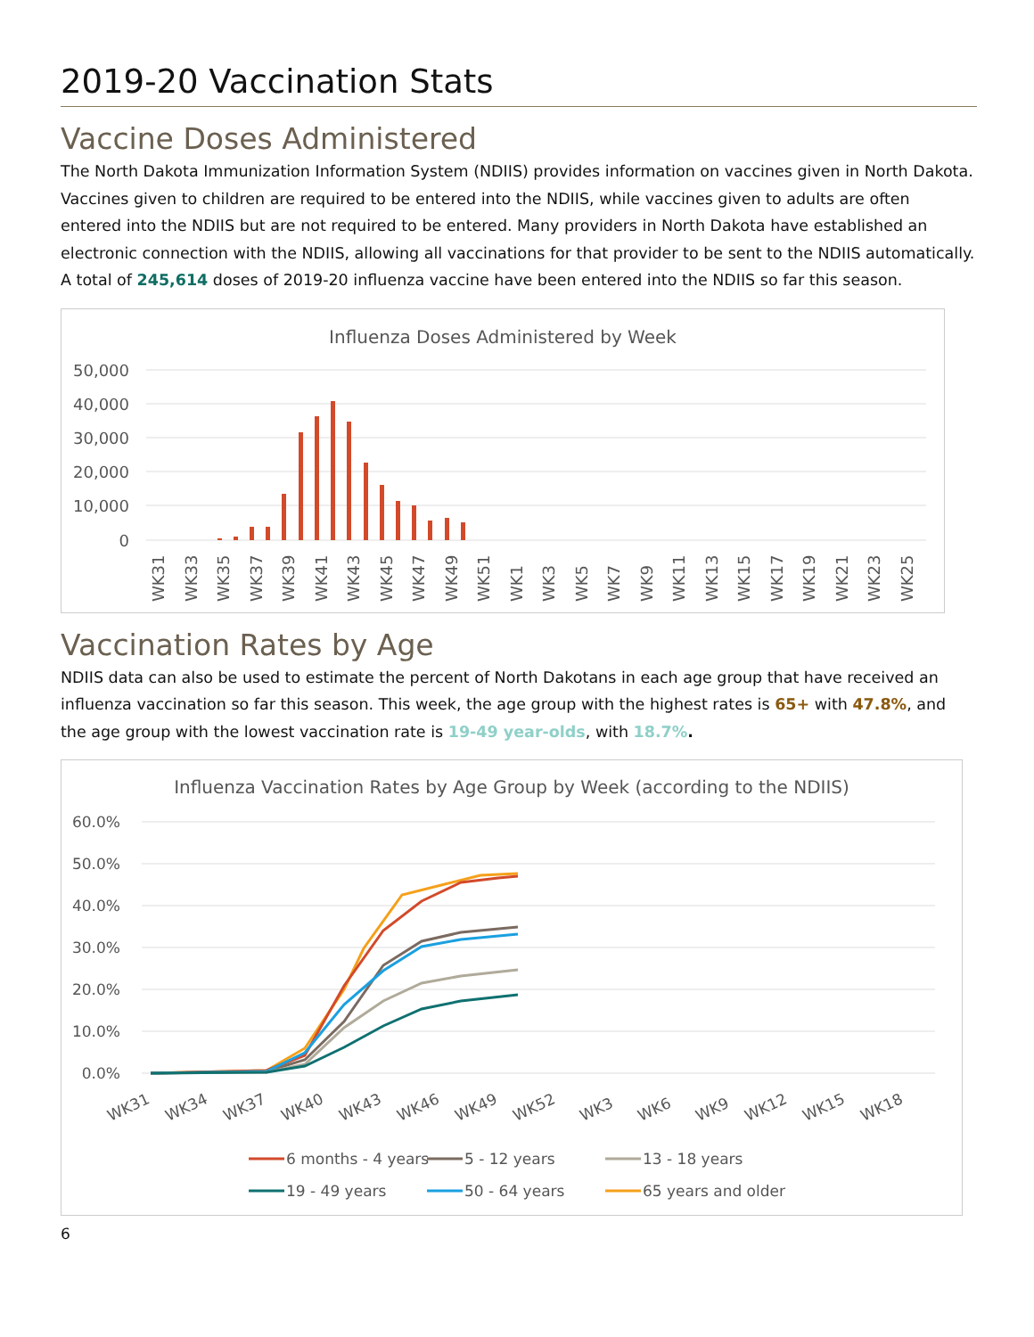2019-20 Vaccination Stats
Vaccine Doses Administered
The North Dakota Immunization Information System (NDIIS) provides information on vaccines given in North Dakota. Vaccines given to children are required to be entered into the NDIIS, while vaccines given to adults are often entered into the NDIIS but are not required to be entered. Many providers in North Dakota have established an electronic connection with the NDIIS, allowing all vaccinations for that provider to be sent to the NDIIS automatically. A total of 245,614 doses of 2019-20 influenza vaccine have been entered into the NDIIS so far this season.
Influenza Doses Administered by Week
50,000
40,000
30,000
20,000
10,000
0
WK31
WK33
WK35
WK37
WK39
WK41
WK43
WK45
WK47
WK49
WK51
WK1
WK3
WK5
WK7
WK9
WK11
WK13
WK15
WK17
WK19
WK21
WK23
WK25
Vaccination Rates by Age
NDIIS data can also be used to estimate the percent of North Dakotans in each age group that have received an influenza vaccination so far this season. This week, the age group with the highest rates is 65+ with 47.8%, and the age group with the lowest vaccination rate is 19-49 year-olds, with 18.7%.
Influenza Vaccination Rates by Age Group by Week (according to the NDIIS)
60.0%
50.0%
40.0%
30.0%
20.0%
10.0%
0.0%
WK31
WK34
WK37
WK40
WK43
WK46
WK49
WK52
WK3
WK6
WK9
WK12
WK15
WK18
6 months - 4 years
5 - 12 years
13 - 18 years
19 - 49 years
50 - 64 years
65 years and older
6